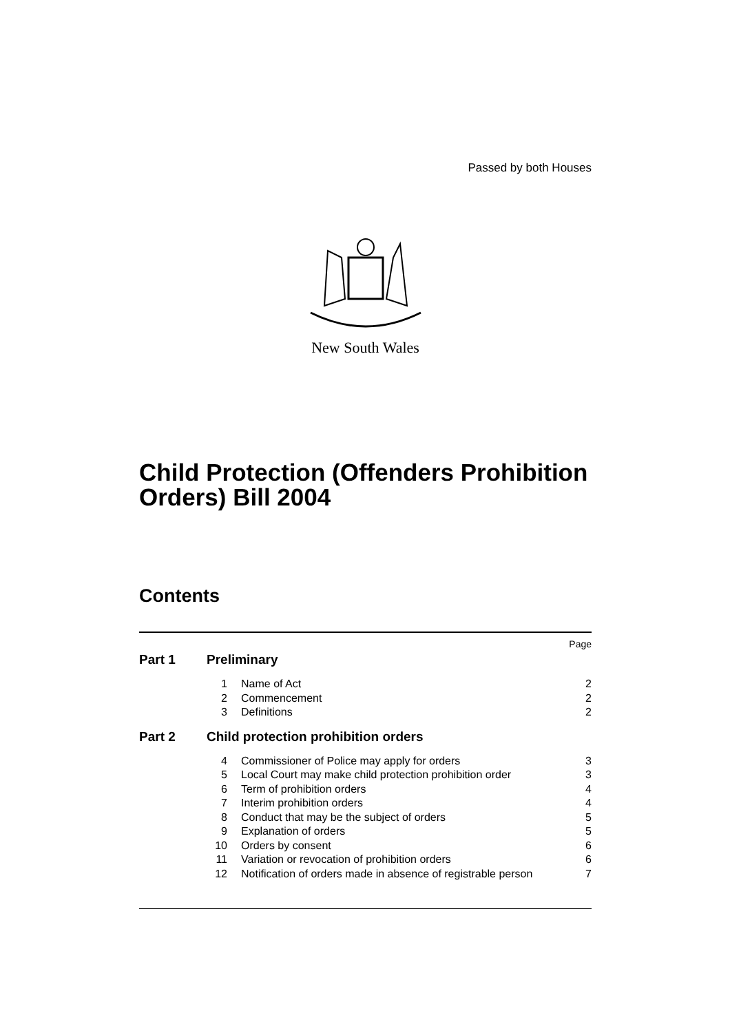Passed by both Houses
New South Wales
Child Protection (Offenders Prohibition Orders) Bill 2004
Contents
Page
Part 1 Preliminary
1 Name of Act 2
2 Commencement 2
3 Definitions 2
Part 2 Child protection prohibition orders
4 Commissioner of Police may apply for orders 3
5 Local Court may make child protection prohibition order 3
6 Term of prohibition orders 4
7 Interim prohibition orders 4
8 Conduct that may be the subject of orders 5
9 Explanation of orders 5
10 Orders by consent 6
11 Variation or revocation of prohibition orders 6
12 Notification of orders made in absence of registrable person 7